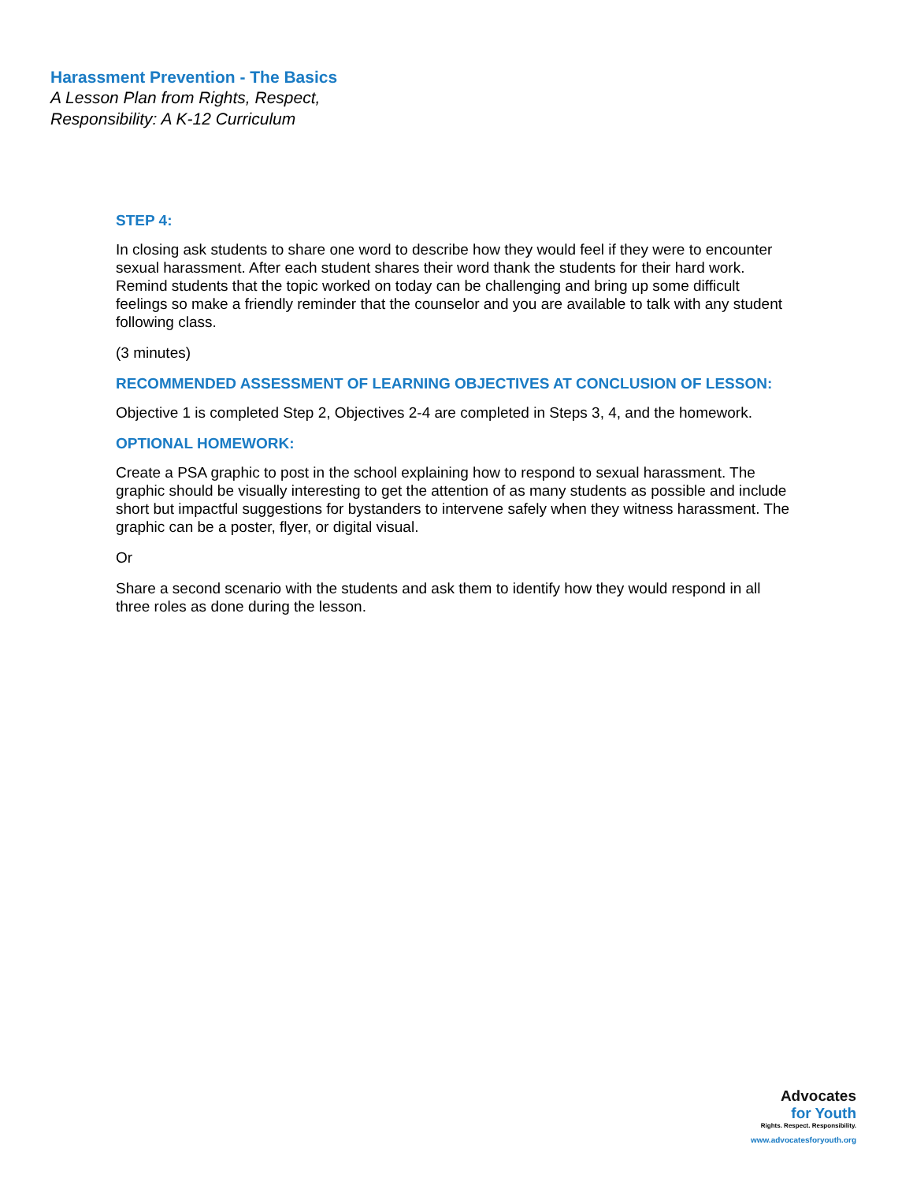Harassment Prevention - The Basics
A Lesson Plan from Rights, Respect,
Responsibility: A K-12 Curriculum
STEP 4:
In closing ask students to share one word to describe how they would feel if they were to encounter sexual harassment. After each student shares their word thank the students for their hard work. Remind students that the topic worked on today can be challenging and bring up some difficult feelings so make a friendly reminder that the counselor and you are available to talk with any student following class.
(3 minutes)
RECOMMENDED ASSESSMENT OF LEARNING OBJECTIVES AT CONCLUSION OF LESSON:
Objective 1 is completed Step 2, Objectives 2-4 are completed in Steps 3, 4, and the homework.
OPTIONAL HOMEWORK:
Create a PSA graphic to post in the school explaining how to respond to sexual harassment. The graphic should be visually interesting to get the attention of as many students as possible and include short but impactful suggestions for bystanders to intervene safely when they witness harassment. The graphic can be a poster, flyer, or digital visual.
Or
Share a second scenario with the students and ask them to identify how they would respond in all three roles as done during the lesson.
Advocates
for Youth
Rights. Respect. Responsibility.
www.advocatesforyouth.org